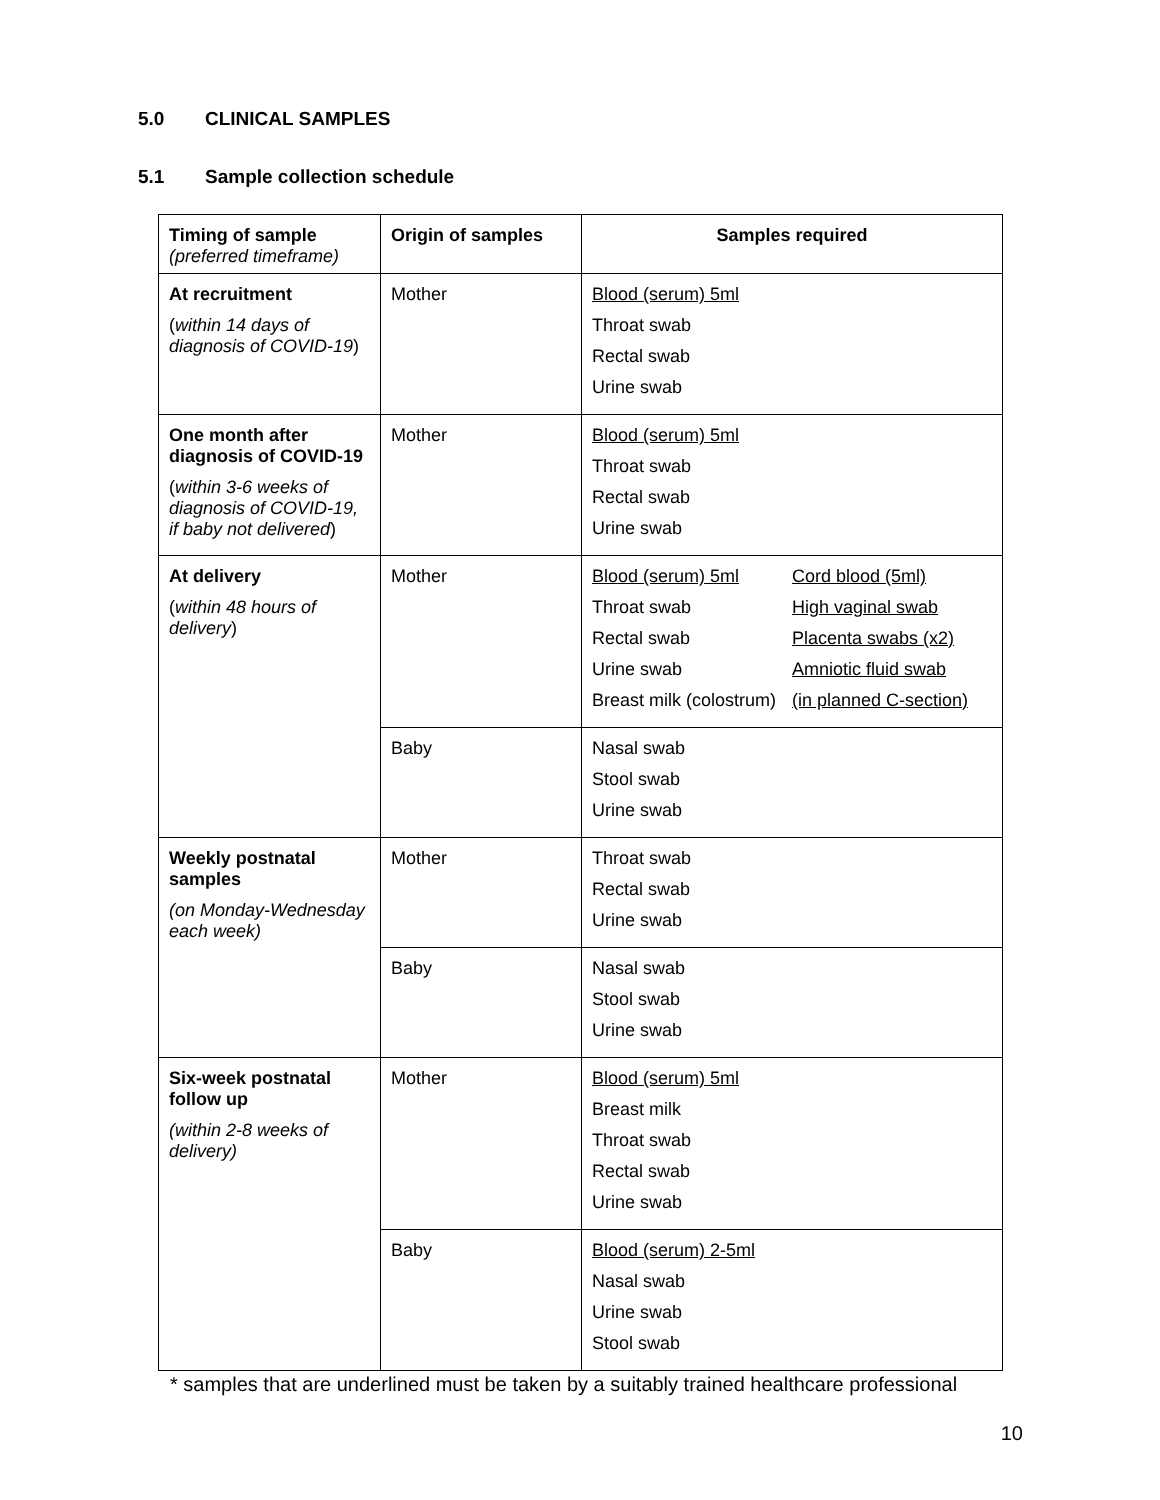5.0 CLINICAL SAMPLES
5.1 Sample collection schedule
| Timing of sample (preferred timeframe) | Origin of samples | Samples required |
| --- | --- | --- |
| At recruitment ( within 14 days of diagnosis of COVID-19 ) | Mother | Blood (serum) 5ml Throat swab Rectal swab Urine swab |
| One month after diagnosis of COVID-19 ( within 3-6 weeks of diagnosis of COVID-19, if baby not delivered ) | Mother | Blood (serum) 5ml Throat swab Rectal swab Urine swab |
| At delivery ( within 48 hours of delivery ) | Mother | Blood (serum) 5ml Throat swab Rectal swab Urine swab Breast milk (colostrum) Cord blood (5ml) High vaginal swab Placenta swabs (x2) Amniotic fluid swab (in planned C-section) |
| | Baby | Nasal swab Stool swab Urine swab |
| Weekly postnatal samples (on Monday-Wednesday each week) | Mother | Throat swab Rectal swab Urine swab |
| | Baby | Nasal swab Stool swab Urine swab |
| Six-week postnatal follow up (within 2-8 weeks of delivery) | Mother | Blood (serum) 5ml Breast milk Throat swab Rectal swab Urine swab |
| | Baby | Blood (serum) 2-5ml Nasal swab Urine swab Stool swab |
* samples that are underlined must be taken by a suitably trained healthcare professional
10